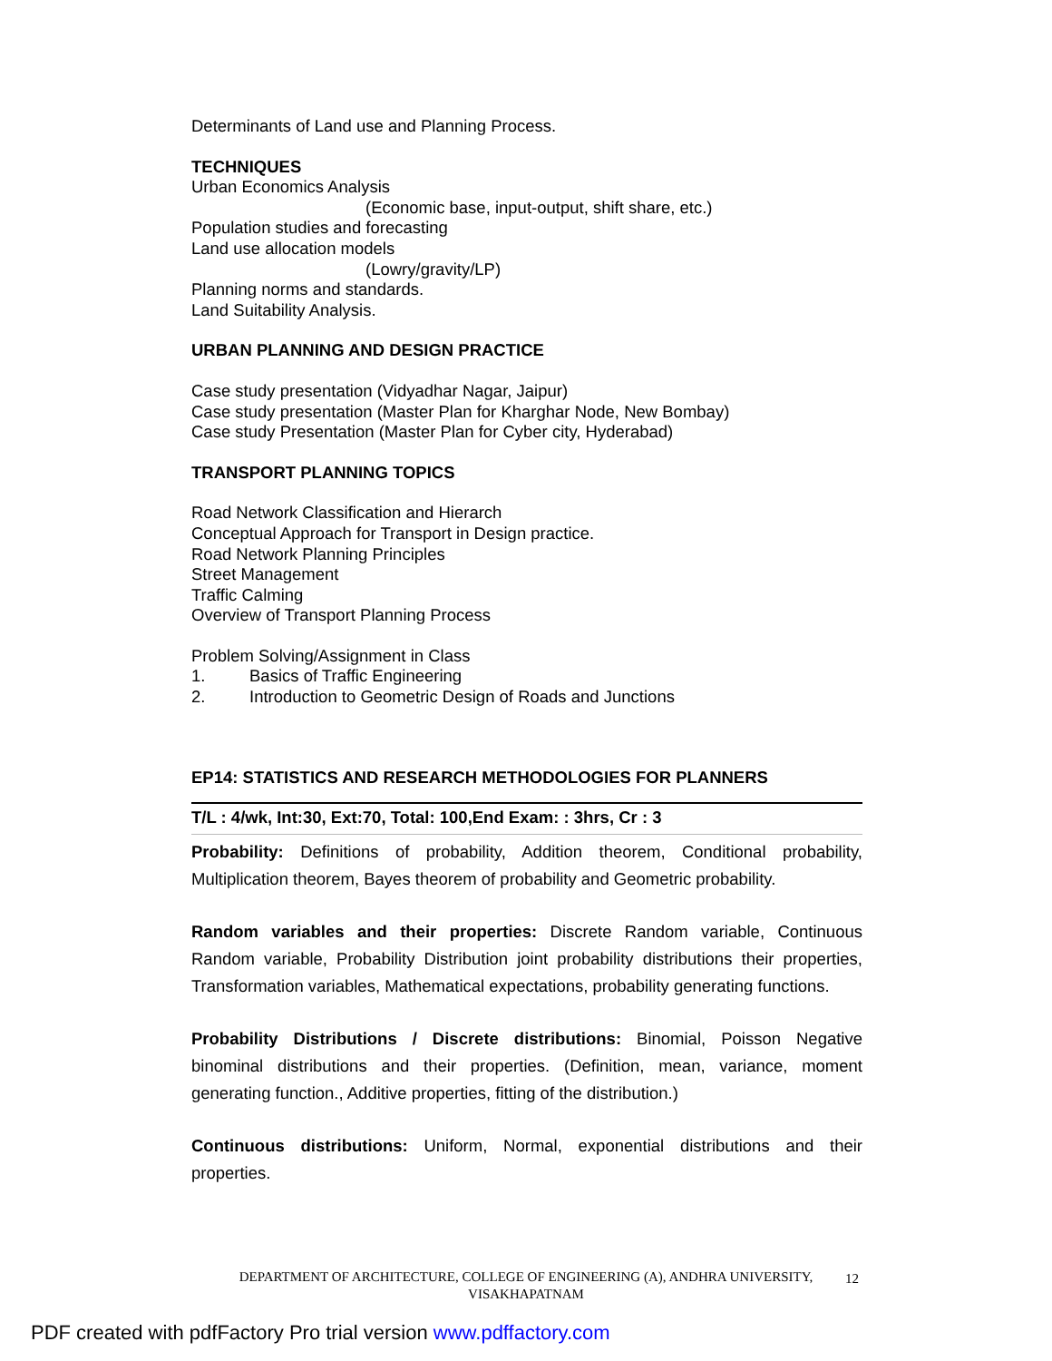Determinants of Land use and Planning Process.
TECHNIQUES
Urban Economics Analysis
(Economic base, input-output, shift share, etc.)
Population studies and forecasting
Land use allocation models
(Lowry/gravity/LP)
Planning norms and standards.
Land Suitability Analysis.
URBAN PLANNING AND DESIGN PRACTICE
Case study presentation (Vidyadhar Nagar, Jaipur)
Case study presentation (Master Plan for Kharghar Node, New Bombay)
Case study Presentation (Master Plan for Cyber city, Hyderabad)
TRANSPORT PLANNING TOPICS
Road Network Classification and Hierarch
Conceptual Approach for Transport in Design practice.
Road Network Planning Principles
Street Management
Traffic Calming
Overview of Transport Planning Process
Problem Solving/Assignment in Class
1. Basics of Traffic Engineering
2. Introduction to Geometric Design of Roads and Junctions
EP14: STATISTICS AND RESEARCH METHODOLOGIES FOR PLANNERS
T/L : 4/wk, Int:30, Ext:70, Total: 100,End Exam: : 3hrs, Cr : 3
Probability: Definitions of probability, Addition theorem, Conditional probability, Multiplication theorem, Bayes theorem of probability and Geometric probability.
Random variables and their properties: Discrete Random variable, Continuous Random variable, Probability Distribution joint probability distributions their properties, Transformation variables, Mathematical expectations, probability generating functions.
Probability Distributions / Discrete distributions: Binomial, Poisson Negative binominal distributions and their properties. (Definition, mean, variance, moment generating function., Additive properties, fitting of the distribution.)
Continuous distributions: Uniform, Normal, exponential distributions and their properties.
DEPARTMENT OF ARCHITECTURE, COLLEGE OF ENGINEERING (A), ANDHRA UNIVERSITY,
VISAKHAPATNAM
12
PDF created with pdfFactory Pro trial version www.pdffactory.com